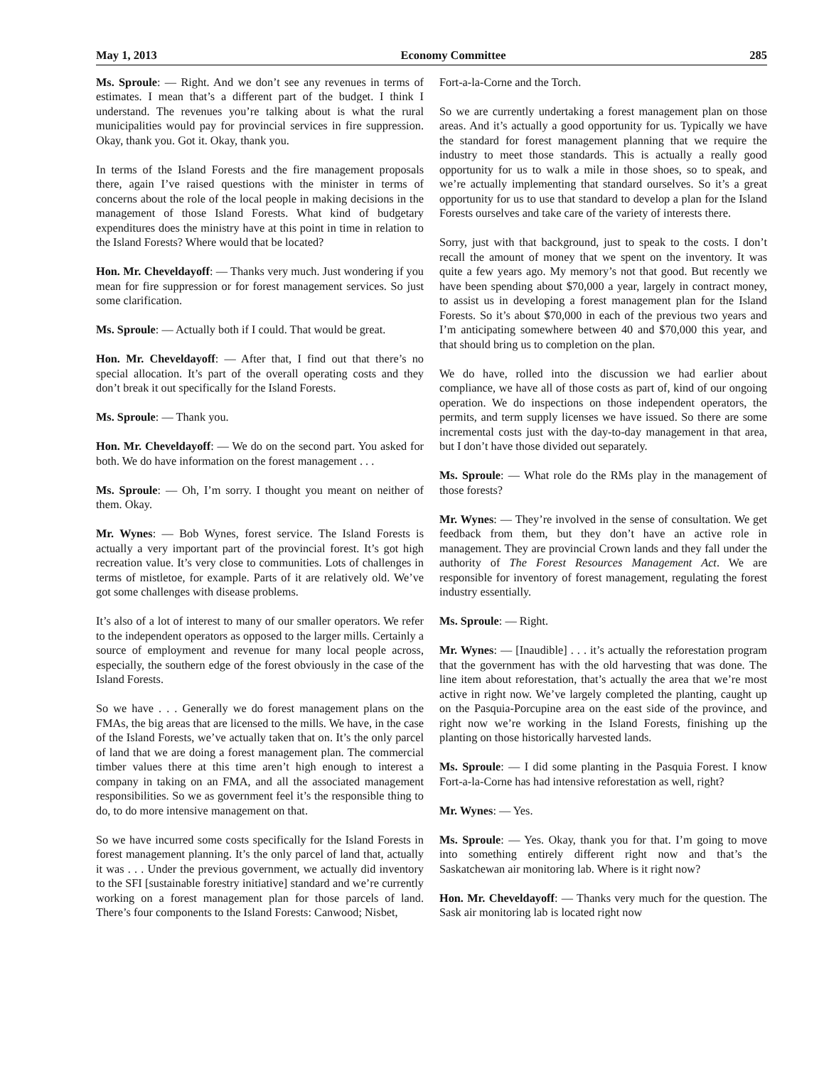May 1, 2013 Economy Committee 285
Ms. Sproule: — Right. And we don’t see any revenues in terms of estimates. I mean that’s a different part of the budget. I think I understand. The revenues you’re talking about is what the rural municipalities would pay for provincial services in fire suppression. Okay, thank you. Got it. Okay, thank you.
In terms of the Island Forests and the fire management proposals there, again I’ve raised questions with the minister in terms of concerns about the role of the local people in making decisions in the management of those Island Forests. What kind of budgetary expenditures does the ministry have at this point in time in relation to the Island Forests? Where would that be located?
Hon. Mr. Cheveldayoff: — Thanks very much. Just wondering if you mean for fire suppression or for forest management services. So just some clarification.
Ms. Sproule: — Actually both if I could. That would be great.
Hon. Mr. Cheveldayoff: — After that, I find out that there’s no special allocation. It’s part of the overall operating costs and they don’t break it out specifically for the Island Forests.
Ms. Sproule: — Thank you.
Hon. Mr. Cheveldayoff: — We do on the second part. You asked for both. We do have information on the forest management . . .
Ms. Sproule: — Oh, I’m sorry. I thought you meant on neither of them. Okay.
Mr. Wynes: — Bob Wynes, forest service. The Island Forests is actually a very important part of the provincial forest. It’s got high recreation value. It’s very close to communities. Lots of challenges in terms of mistletoe, for example. Parts of it are relatively old. We’ve got some challenges with disease problems.
It’s also of a lot of interest to many of our smaller operators. We refer to the independent operators as opposed to the larger mills. Certainly a source of employment and revenue for many local people across, especially, the southern edge of the forest obviously in the case of the Island Forests.
So we have . . . Generally we do forest management plans on the FMAs, the big areas that are licensed to the mills. We have, in the case of the Island Forests, we’ve actually taken that on. It’s the only parcel of land that we are doing a forest management plan. The commercial timber values there at this time aren’t high enough to interest a company in taking on an FMA, and all the associated management responsibilities. So we as government feel it’s the responsible thing to do, to do more intensive management on that.
So we have incurred some costs specifically for the Island Forests in forest management planning. It’s the only parcel of land that, actually it was . . . Under the previous government, we actually did inventory to the SFI [sustainable forestry initiative] standard and we’re currently working on a forest management plan for those parcels of land. There’s four components to the Island Forests: Canwood; Nisbet,
Fort-a-la-Corne and the Torch.
So we are currently undertaking a forest management plan on those areas. And it’s actually a good opportunity for us. Typically we have the standard for forest management planning that we require the industry to meet those standards. This is actually a really good opportunity for us to walk a mile in those shoes, so to speak, and we’re actually implementing that standard ourselves. So it’s a great opportunity for us to use that standard to develop a plan for the Island Forests ourselves and take care of the variety of interests there.
Sorry, just with that background, just to speak to the costs. I don’t recall the amount of money that we spent on the inventory. It was quite a few years ago. My memory’s not that good. But recently we have been spending about $70,000 a year, largely in contract money, to assist us in developing a forest management plan for the Island Forests. So it’s about $70,000 in each of the previous two years and I’m anticipating somewhere between 40 and $70,000 this year, and that should bring us to completion on the plan.
We do have, rolled into the discussion we had earlier about compliance, we have all of those costs as part of, kind of our ongoing operation. We do inspections on those independent operators, the permits, and term supply licenses we have issued. So there are some incremental costs just with the day-to-day management in that area, but I don’t have those divided out separately.
Ms. Sproule: — What role do the RMs play in the management of those forests?
Mr. Wynes: — They’re involved in the sense of consultation. We get feedback from them, but they don’t have an active role in management. They are provincial Crown lands and they fall under the authority of The Forest Resources Management Act. We are responsible for inventory of forest management, regulating the forest industry essentially.
Ms. Sproule: — Right.
Mr. Wynes: — [Inaudible] . . . it’s actually the reforestation program that the government has with the old harvesting that was done. The line item about reforestation, that’s actually the area that we’re most active in right now. We’ve largely completed the planting, caught up on the Pasquia-Porcupine area on the east side of the province, and right now we’re working in the Island Forests, finishing up the planting on those historically harvested lands.
Ms. Sproule: — I did some planting in the Pasquia Forest. I know Fort-a-la-Corne has had intensive reforestation as well, right?
Mr. Wynes: — Yes.
Ms. Sproule: — Yes. Okay, thank you for that. I’m going to move into something entirely different right now and that’s the Saskatchewan air monitoring lab. Where is it right now?
Hon. Mr. Cheveldayoff: — Thanks very much for the question. The Sask air monitoring lab is located right now